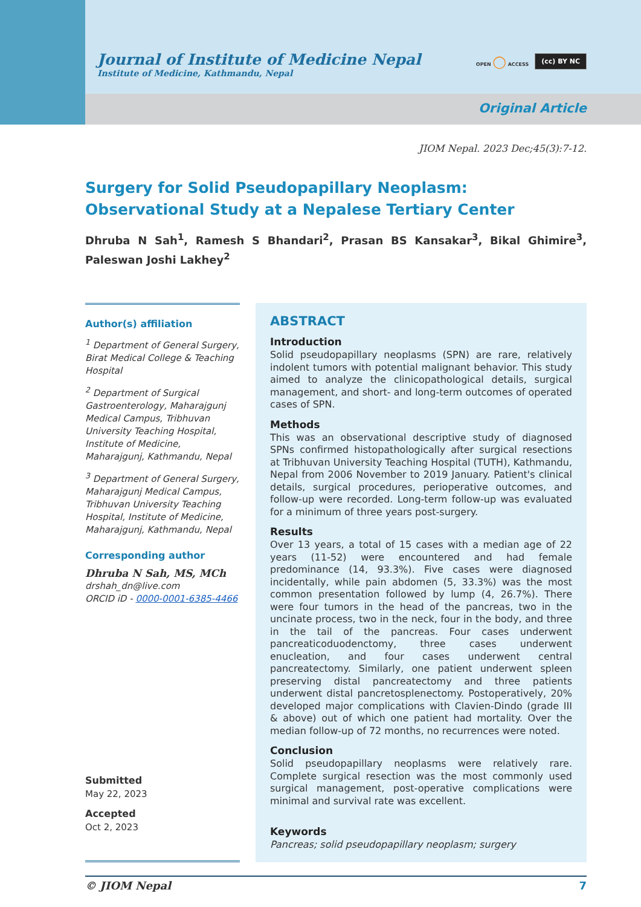Journal of Institute of Medicine Nepal
Institute of Medicine, Kathmandu, Nepal
OPEN ◯ ACCESS (cc) BY NC
Original Article
JIOM Nepal. 2023 Dec;45(3):7-12.
Surgery for Solid Pseudopapillary Neoplasm: Observational Study at a Nepalese Tertiary Center
Dhruba N Sah<sup>1</sup>, Ramesh S Bhandari<sup>2</sup>, Prasan BS Kansakar<sup>3</sup>, Bikal Ghimire<sup>3</sup>, Paleswan Joshi Lakhey<sup>2</sup>
Author(s) affiliation
<sup>1</sup> Department of General Surgery, Birat Medical College & Teaching Hospital
<sup>2</sup> Department of Surgical Gastroenterology, Maharajgunj Medical Campus, Tribhuvan University Teaching Hospital, Institute of Medicine, Maharajgunj, Kathmandu, Nepal
<sup>3</sup> Department of General Surgery, Maharajgunj Medical Campus, Tribhuvan University Teaching Hospital, Institute of Medicine, Maharajgunj, Kathmandu, Nepal
Corresponding author
Dhruba N Sah, MS, MCh
drshah_dn@live.com
ORCID iD - 0000-0001-6385-4466
Submitted
May 22, 2023
Accepted
Oct 2, 2023
ABSTRACT
Introduction
Solid pseudopapillary neoplasms (SPN) are rare, relatively indolent tumors with potential malignant behavior. This study aimed to analyze the clinicopathological details, surgical management, and short- and long-term outcomes of operated cases of SPN.
Methods
This was an observational descriptive study of diagnosed SPNs confirmed histopathologically after surgical resections at Tribhuvan University Teaching Hospital (TUTH), Kathmandu, Nepal from 2006 November to 2019 January. Patient's clinical details, surgical procedures, perioperative outcomes, and follow-up were recorded. Long-term follow-up was evaluated for a minimum of three years post-surgery.
Results
Over 13 years, a total of 15 cases with a median age of 22 years (11-52) were encountered and had female predominance (14, 93.3%). Five cases were diagnosed incidentally, while pain abdomen (5, 33.3%) was the most common presentation followed by lump (4, 26.7%). There were four tumors in the head of the pancreas, two in the uncinate process, two in the neck, four in the body, and three in the tail of the pancreas. Four cases underwent pancreaticoduodenctomy, three cases underwent enucleation, and four cases underwent central pancreatectomy. Similarly, one patient underwent spleen preserving distal pancreatectomy and three patients underwent distal pancretosplenectomy. Postoperatively, 20% developed major complications with Clavien-Dindo (grade III & above) out of which one patient had mortality. Over the median follow-up of 72 months, no recurrences were noted.
Conclusion
Solid pseudopapillary neoplasms were relatively rare. Complete surgical resection was the most commonly used surgical management, post-operative complications were minimal and survival rate was excellent.
Keywords
Pancreas; solid pseudopapillary neoplasm; surgery
© JIOM Nepal 7